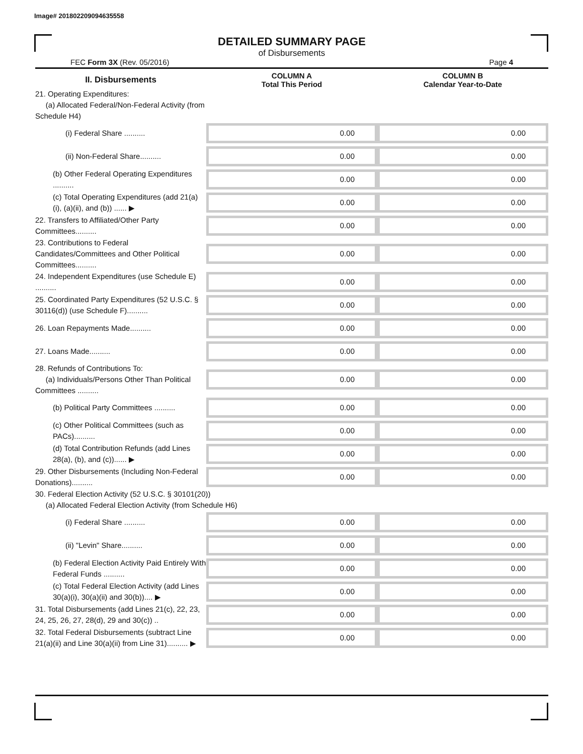Image# 201802209094635558
DETAILED SUMMARY PAGE
of Disbursements
FEC Form 3X (Rev. 05/2016) Page 4
| II. Disbursements | COLUMN A Total This Period | COLUMN B Calendar Year-to-Date |
| --- | --- | --- |
| 21. Operating Expenditures: (a) Allocated Federal/Non-Federal Activity (from Schedule H4) | | |
| (i) Federal Share .......... | 0.00 | 0.00 |
| (ii) Non-Federal Share.......... | 0.00 | 0.00 |
| (b) Other Federal Operating Expenditures .......... | 0.00 | 0.00 |
| (c) Total Operating Expenditures (add 21(a)(i), (a)(ii), and (b)) ...... ▶ | 0.00 | 0.00 |
| 22. Transfers to Affiliated/Other Party Committees.......... | 0.00 | 0.00 |
| 23. Contributions to Federal Candidates/Committees and Other Political Committees.......... | 0.00 | 0.00 |
| 24. Independent Expenditures (use Schedule E) .......... | 0.00 | 0.00 |
| 25. Coordinated Party Expenditures (52 U.S.C. § 30116(d)) (use Schedule F).......... | 0.00 | 0.00 |
| 26. Loan Repayments Made.......... | 0.00 | 0.00 |
| 27. Loans Made.......... | 0.00 | 0.00 |
| 28. Refunds of Contributions To: (a) Individuals/Persons Other Than Political Committees .......... | 0.00 | 0.00 |
| (b) Political Party Committees .......... | 0.00 | 0.00 |
| (c) Other Political Committees (such as PACs).......... | 0.00 | 0.00 |
| (d) Total Contribution Refunds (add Lines 28(a), (b), and (c))...... ▶ | 0.00 | 0.00 |
| 29. Other Disbursements (Including Non-Federal Donations).......... | 0.00 | 0.00 |
| 30. Federal Election Activity (52 U.S.C. § 30101(20)) (a) Allocated Federal Election Activity (from Schedule H6) | | |
| (i) Federal Share .......... | 0.00 | 0.00 |
| (ii) "Levin" Share.......... | 0.00 | 0.00 |
| (b) Federal Election Activity Paid Entirely With Federal Funds .......... | 0.00 | 0.00 |
| (c) Total Federal Election Activity (add Lines 30(a)(i), 30(a)(ii) and 30(b)).... ▶ | 0.00 | 0.00 |
| 31. Total Disbursements (add Lines 21(c), 22, 23, 24, 25, 26, 27, 28(d), 29 and 30(c)) .. | 0.00 | 0.00 |
| 32. Total Federal Disbursements (subtract Line 21(a)(ii) and Line 30(a)(ii) from Line 31).......... ▶ | 0.00 | 0.00 |